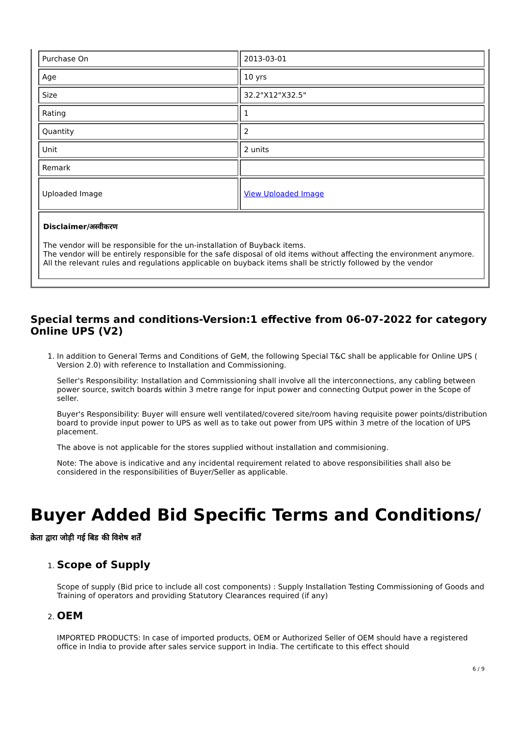| Purchase On | 2013-03-01 |
| Age | 10 yrs |
| Size | 32.2"X12"X32.5" |
| Rating | 1 |
| Quantity | 2 |
| Unit | 2 units |
| Remark | |
| Uploaded Image | View Uploaded Image |
| Disclaimer/अस्वीकरण The vendor will be responsible for the un-installation of Buyback items. The vendor will be entirely responsible for the safe disposal of old items without affecting the environment anymore. All the relevant rules and regulations applicable on buyback items shall be strictly followed by the vendor | |
Special terms and conditions-Version:1 effective from 06-07-2022 for category Online UPS (V2)
1. In addition to General Terms and Conditions of GeM, the following Special T&C shall be applicable for Online UPS ( Version 2.0) with reference to Installation and Commissioning.
Seller's Responsibility: Installation and Commissioning shall involve all the interconnections, any cabling between power source, switch boards within 3 metre range for input power and connecting Output power in the Scope of seller.
Buyer's Responsibility: Buyer will ensure well ventilated/covered site/room having requisite power points/distribution board to provide input power to UPS as well as to take out power from UPS within 3 metre of the location of UPS placement.
The above is not applicable for the stores supplied without installation and commisioning.
Note: The above is indicative and any incidental requirement related to above responsibilities shall also be considered in the responsibilities of Buyer/Seller as applicable.
Buyer Added Bid Specific Terms and Conditions/क्रेता द्वारा जोड़ी गई बिड की विशेष शर्तें
1. Scope of Supply
Scope of supply (Bid price to include all cost components) : Supply Installation Testing Commissioning of Goods and Training of operators and providing Statutory Clearances required (if any)
2. OEM
IMPORTED PRODUCTS: In case of imported products, OEM or Authorized Seller of OEM should have a registered office in India to provide after sales service support in India. The certificate to this effect should
6 / 9